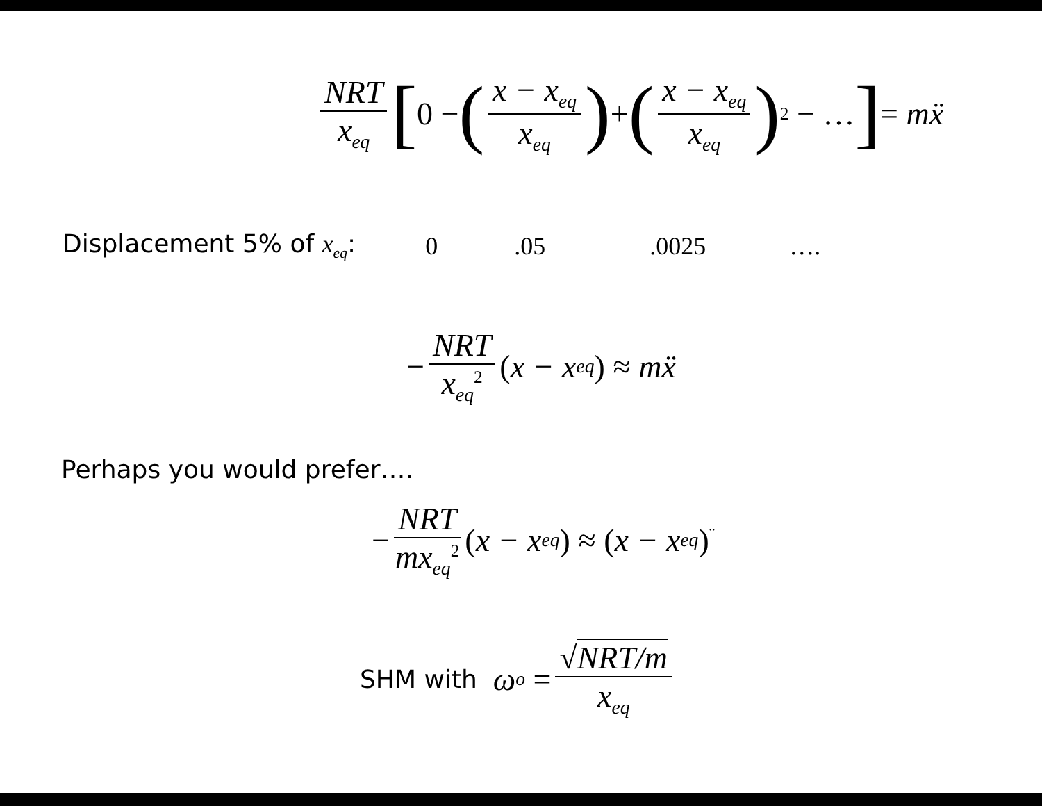NRT x<sub>eq</sub> [0 − ( x − x<sub>eq</sub> x<sub>eq</sub> ) + ( x − x<sub>eq</sub> x<sub>eq</sub> )<sup>2</sup> − …] = m ẍ
Displacement 5% of x<sub>eq</sub>: 0 .05 .0025 ….
− NRT x<sub>eq</sub><sup>2</sup> (x − x<sub>eq</sub>) ≈ m ẍ
Perhaps you would prefer….
− NRT mx<sub>eq</sub><sup>2</sup> (x − x<sub>eq</sub>) ≈ (x − x<sub>eq</sub>)<sup>¨</sup>
SHM with ω<sub>o</sub> = √NRT/m x<sub>eq</sub>